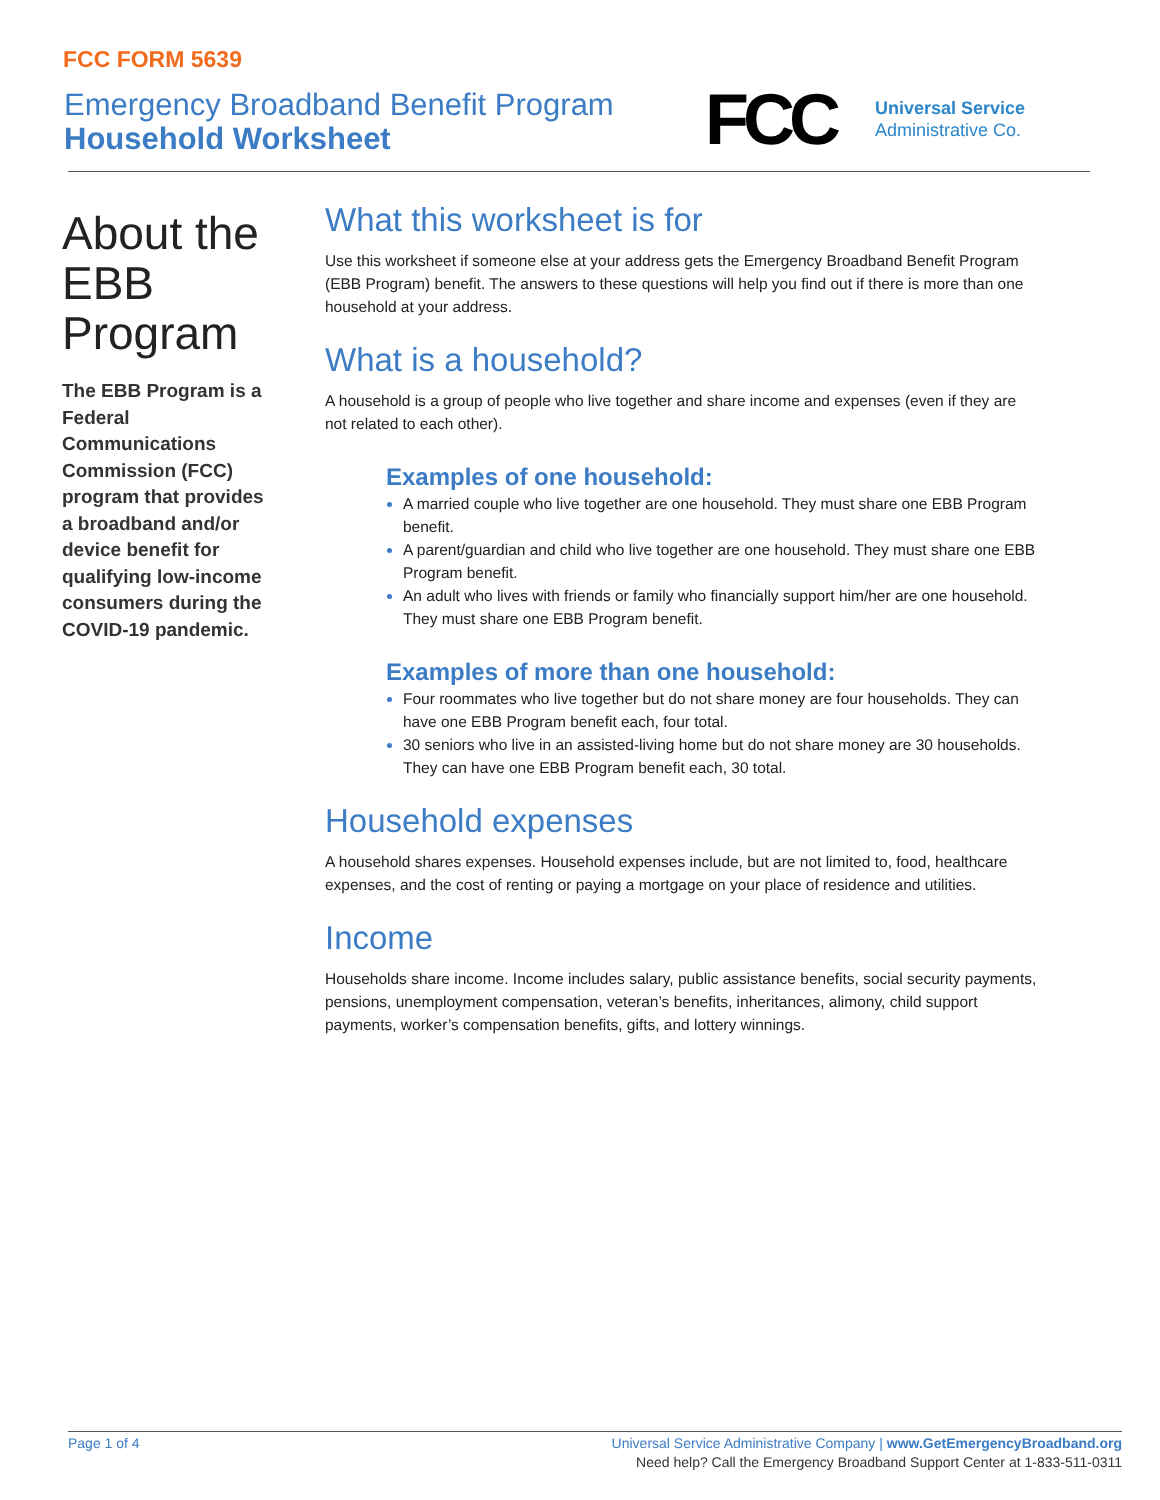FCC FORM 5639
Emergency Broadband Benefit Program
Household Worksheet
FCC
Universal Service
Administrative Co.
About the EBB Program
The EBB Program is a Federal Communications Commission (FCC) program that provides a broadband and/or device benefit for qualifying low-income consumers during the COVID-19 pandemic.
What this worksheet is for
Use this worksheet if someone else at your address gets the Emergency Broadband Benefit Program (EBB Program) benefit. The answers to these questions will help you find out if there is more than one household at your address.
What is a household?
A household is a group of people who live together and share income and expenses (even if they are not related to each other).
Examples of one household:
A married couple who live together are one household. They must share one EBB Program benefit.
A parent/guardian and child who live together are one household. They must share one EBB Program benefit.
An adult who lives with friends or family who financially support him/her are one household. They must share one EBB Program benefit.
Examples of more than one household:
Four roommates who live together but do not share money are four households. They can have one EBB Program benefit each, four total.
30 seniors who live in an assisted-living home but do not share money are 30 households. They can have one EBB Program benefit each, 30 total.
Household expenses
A household shares expenses. Household expenses include, but are not limited to, food, healthcare expenses, and the cost of renting or paying a mortgage on your place of residence and utilities.
Income
Households share income. Income includes salary, public assistance benefits, social security payments, pensions, unemployment compensation, veteran’s benefits, inheritances, alimony, child support payments, worker’s compensation benefits, gifts, and lottery winnings.
Page 1 of 4
Universal Service Administrative Company | www.GetEmergencyBroadband.org
Need help? Call the Emergency Broadband Support Center at 1-833-511-0311